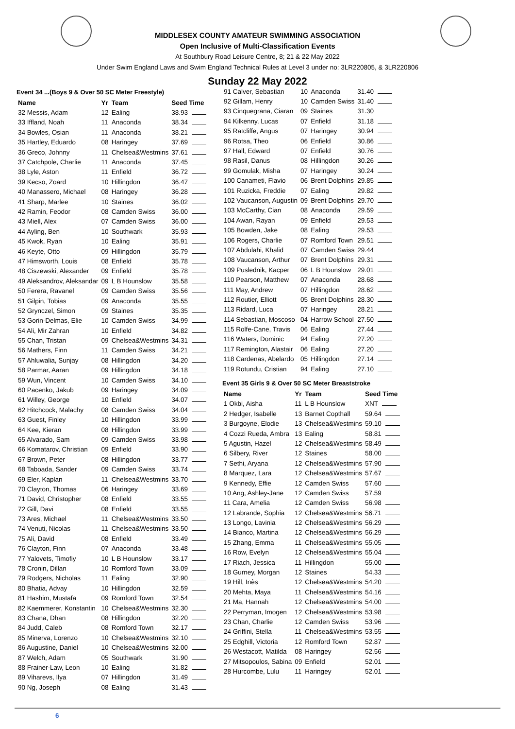MIDDLESEX COUNTY AMATEUR SWIMMING ASSOCIATION
Open Inclusive of Multi-Classification Events
At Southbury Road Leisure Centre, 8; 21 & 22 May 2022
Under Swim England Laws and Swim England Technical Rules at Level 3 under no: 3LR220805, & 3LR220806
Sunday 22 May 2022
Event 34 ...(Boys 9 & Over 50 SC Meter Freestyle)
| Name | Yr | Team | Seed Time |
| --- | --- | --- | --- |
| 32 Messis, Adam | 12 | Ealing | 38.93 |
| 33 Iffland, Noah | 11 | Anaconda | 38.34 |
| 34 Bowles, Osian | 11 | Anaconda | 38.21 |
| 35 Hartley, Eduardo | 08 | Haringey | 37.69 |
| 36 Greco, Johnny | 11 | Chelsea&Westmins | 37.61 |
| 37 Catchpole, Charlie | 11 | Anaconda | 37.45 |
| 38 Lyle, Aston | 11 | Enfield | 36.72 |
| 39 Kecso, Zoard | 10 | Hillingdon | 36.47 |
| 40 Manassero, Michael | 08 | Haringey | 36.28 |
| 41 Sharp, Marlee | 10 | Staines | 36.02 |
| 42 Ramin, Feodor | 08 | Camden Swiss | 36.00 |
| 43 Miell, Alex | 07 | Camden Swiss | 36.00 |
| 44 Ayling, Ben | 10 | Southwark | 35.93 |
| 45 Kwok, Ryan | 10 | Ealing | 35.91 |
| 46 Keyte, Otto | 09 | Hillingdon | 35.79 |
| 47 Himsworth, Louis | 08 | Enfield | 35.78 |
| 48 Ciszewski, Alexander | 09 | Enfield | 35.78 |
| 49 Aleksandrov, Aleksandar | 09 | L B Hounslow | 35.58 |
| 50 Ferera, Ravanel | 09 | Camden Swiss | 35.56 |
| 51 Gilpin, Tobias | 09 | Anaconda | 35.55 |
| 52 Grynczel, Simon | 09 | Staines | 35.35 |
| 53 Gorin-Delmas, Elie | 10 | Camden Swiss | 34.99 |
| 54 Ali, Mir Zahran | 10 | Enfield | 34.82 |
| 55 Chan, Tristan | 09 | Chelsea&Westmins | 34.31 |
| 56 Mathers, Finn | 11 | Camden Swiss | 34.21 |
| 57 Ahluwalia, Sunjay | 08 | Hillingdon | 34.20 |
| 58 Parmar, Aaran | 09 | Hillingdon | 34.18 |
| 59 Wun, Vincent | 10 | Camden Swiss | 34.10 |
| 60 Pacenko, Jakub | 09 | Haringey | 34.09 |
| 61 Willey, George | 10 | Enfield | 34.07 |
| 62 Hitchcock, Malachy | 08 | Camden Swiss | 34.04 |
| 63 Guest, Finley | 10 | Hillingdon | 33.99 |
| 64 Kee, Kieran | 08 | Hillingdon | 33.99 |
| 65 Alvarado, Sam | 09 | Camden Swiss | 33.98 |
| 66 Komatarov, Christian | 09 | Enfield | 33.90 |
| 67 Brown, Peter | 08 | Hillingdon | 33.77 |
| 68 Taboada, Sander | 09 | Camden Swiss | 33.74 |
| 69 Eler, Kaplan | 11 | Chelsea&Westmins | 33.70 |
| 70 Clayton, Thomas | 06 | Haringey | 33.69 |
| 71 David, Christopher | 08 | Enfield | 33.55 |
| 72 Gill, Davi | 08 | Enfield | 33.55 |
| 73 Ares, Michael | 11 | Chelsea&Westmins | 33.50 |
| 74 Venuti, Nicolas | 11 | Chelsea&Westmins | 33.50 |
| 75 Ali, David | 08 | Enfield | 33.49 |
| 76 Clayton, Finn | 07 | Anaconda | 33.48 |
| 77 Yalovets, Timofiy | 10 | L B Hounslow | 33.17 |
| 78 Cronin, Dillan | 10 | Romford Town | 33.09 |
| 79 Rodgers, Nicholas | 11 | Ealing | 32.90 |
| 80 Bhatia, Advay | 10 | Hillingdon | 32.59 |
| 81 Hashim, Mustafa | 09 | Romford Town | 32.54 |
| 82 Kaemmerer, Konstantin | 10 | Chelsea&Westmins | 32.30 |
| 83 Chana, Dhan | 08 | Hillingdon | 32.20 |
| 84 Judd, Caleb | 08 | Romford Town | 32.17 |
| 85 Minerva, Lorenzo | 10 | Chelsea&Westmins | 32.10 |
| 86 Augustine, Daniel | 10 | Chelsea&Westmins | 32.00 |
| 87 Welch, Adam | 05 | Southwark | 31.90 |
| 88 Frainer-Law, Leon | 10 | Ealing | 31.82 |
| 89 Viharevs, Ilya | 07 | Hillingdon | 31.49 |
| 90 Ng, Joseph | 08 | Ealing | 31.43 |
| 91 Calver, Sebastian | 10 | Anaconda | 31.40 |
| 92 Gillam, Henry | 10 | Camden Swiss | 31.40 |
| 93 Cinquegrana, Ciaran | 09 | Staines | 31.30 |
| 94 Kilkenny, Lucas | 07 | Enfield | 31.18 |
| 95 Ratcliffe, Angus | 07 | Haringey | 30.94 |
| 96 Rotsa, Theo | 06 | Enfield | 30.86 |
| 97 Hall, Edward | 07 | Enfield | 30.76 |
| 98 Rasil, Danus | 08 | Hillingdon | 30.26 |
| 99 Gomulak, Misha | 07 | Haringey | 30.24 |
| 100 Canameti, Flavio | 06 | Brent Dolphins | 29.85 |
| 101 Ruzicka, Freddie | 07 | Ealing | 29.82 |
| 102 Vaucanson, Augustin | 09 | Brent Dolphins | 29.70 |
| 103 McCarthy, Cian | 08 | Anaconda | 29.59 |
| 104 Awan, Rayan | 09 | Enfield | 29.53 |
| 105 Bowden, Jake | 08 | Ealing | 29.53 |
| 106 Rogers, Charlie | 07 | Romford Town | 29.51 |
| 107 Abdulahi, Khalid | 07 | Camden Swiss | 29.44 |
| 108 Vaucanson, Arthur | 07 | Brent Dolphins | 29.31 |
| 109 Puslednik, Kacper | 06 | L B Hounslow | 29.01 |
| 110 Pearson, Matthew | 07 | Anaconda | 28.68 |
| 111 May, Andrew | 07 | Hillingdon | 28.62 |
| 112 Routier, Elliott | 05 | Brent Dolphins | 28.30 |
| 113 Ridard, Luca | 07 | Haringey | 28.21 |
| 114 Sebastian, Moscoso | 04 | Harrow School | 27.50 |
| 115 Rolfe-Cane, Travis | 06 | Ealing | 27.44 |
| 116 Waters, Dominic | 94 | Ealing | 27.20 |
| 117 Remington, Alastair | 06 | Ealing | 27.20 |
| 118 Cardenas, Abelardo | 05 | Hillingdon | 27.14 |
| 119 Rotundu, Cristian | 94 | Ealing | 27.10 |
Event 35 Girls 9 & Over 50 SC Meter Breaststroke
| Name | Yr | Team | Seed Time |
| --- | --- | --- | --- |
| 1 Okbi, Aisha | 11 | L B Hounslow | XNT |
| 2 Hedger, Isabelle | 13 | Barnet Copthall | 59.64 |
| 3 Burgoyne, Elodie | 13 | Chelsea&Westmins | 59.10 |
| 4 Cozzi Rueda, Ambra | 13 | Ealing | 58.81 |
| 5 Agustin, Hazel | 12 | Chelsea&Westmins | 58.49 |
| 6 Silbery, River | 12 | Staines | 58.00 |
| 7 Sethi, Aryana | 12 | Chelsea&Westmins | 57.90 |
| 8 Marquez, Lara | 12 | Chelsea&Westmins | 57.67 |
| 9 Kennedy, Effie | 12 | Camden Swiss | 57.60 |
| 10 Ang, Ashley-Jane | 12 | Camden Swiss | 57.59 |
| 11 Cara, Amelia | 12 | Camden Swiss | 56.98 |
| 12 Labrande, Sophia | 12 | Chelsea&Westmins | 56.71 |
| 13 Longo, Lavinia | 12 | Chelsea&Westmins | 56.29 |
| 14 Bianco, Martina | 12 | Chelsea&Westmins | 56.29 |
| 15 Zhang, Emma | 11 | Chelsea&Westmins | 55.05 |
| 16 Row, Evelyn | 12 | Chelsea&Westmins | 55.04 |
| 17 Riach, Jessica | 11 | Hillingdon | 55.00 |
| 18 Gurney, Morgan | 12 | Staines | 54.33 |
| 19 Hill, Inès | 12 | Chelsea&Westmins | 54.20 |
| 20 Mehta, Maya | 11 | Chelsea&Westmins | 54.16 |
| 21 Ma, Hannah | 12 | Chelsea&Westmins | 54.00 |
| 22 Perryman, Imogen | 12 | Chelsea&Westmins | 53.98 |
| 23 Chan, Charlie | 12 | Camden Swiss | 53.96 |
| 24 Griffini, Stella | 11 | Chelsea&Westmins | 53.55 |
| 25 Edghill, Victoria | 12 | Romford Town | 52.87 |
| 26 Westacott, Matilda | 08 | Haringey | 52.56 |
| 27 Mitsopoulos, Sabina | 09 | Enfield | 52.01 |
| 28 Hurcombe, Lulu | 11 | Haringey | 52.01 |
6